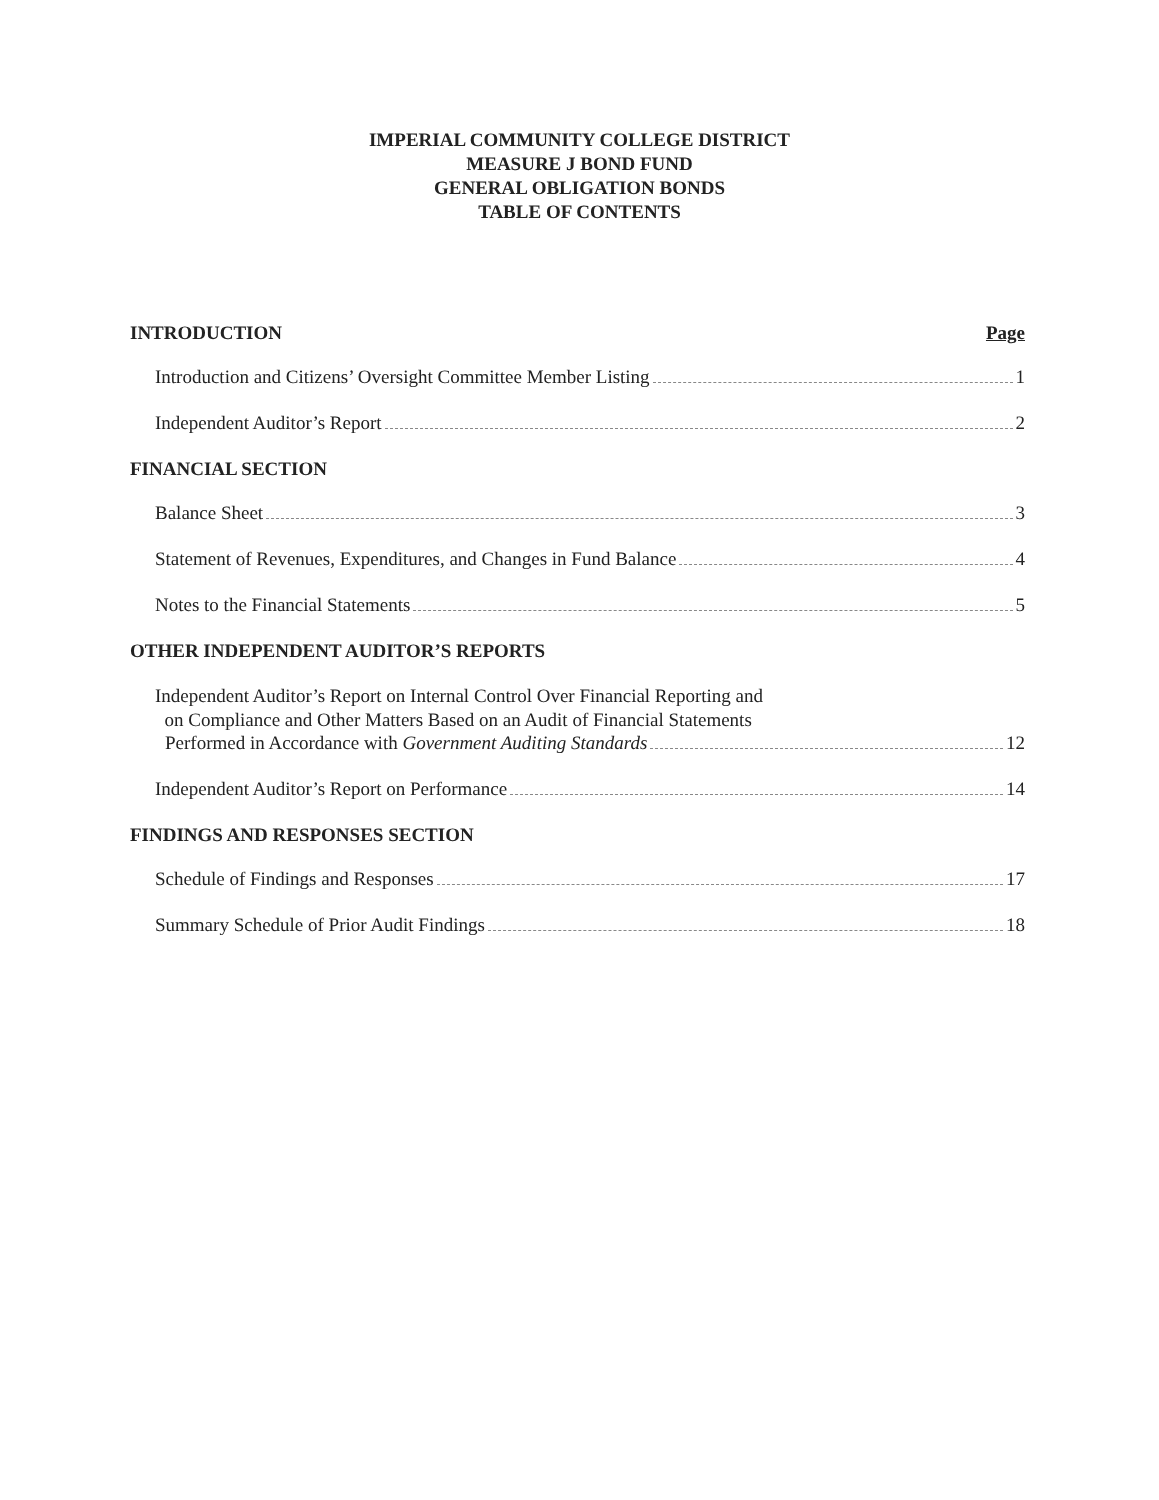IMPERIAL COMMUNITY COLLEGE DISTRICT
MEASURE J BOND FUND
GENERAL OBLIGATION BONDS
TABLE OF CONTENTS
INTRODUCTION Page
Introduction and Citizens’ Oversight Committee Member Listing 1
Independent Auditor’s Report 2
FINANCIAL SECTION
Balance Sheet 3
Statement of Revenues, Expenditures, and Changes in Fund Balance 4
Notes to the Financial Statements 5
OTHER INDEPENDENT AUDITOR’S REPORTS
Independent Auditor’s Report on Internal Control Over Financial Reporting and
on Compliance and Other Matters Based on an Audit of Financial Statements
Performed in Accordance with Government Auditing Standards 12
Independent Auditor’s Report on Performance 14
FINDINGS AND RESPONSES SECTION
Schedule of Findings and Responses 17
Summary Schedule of Prior Audit Findings 18